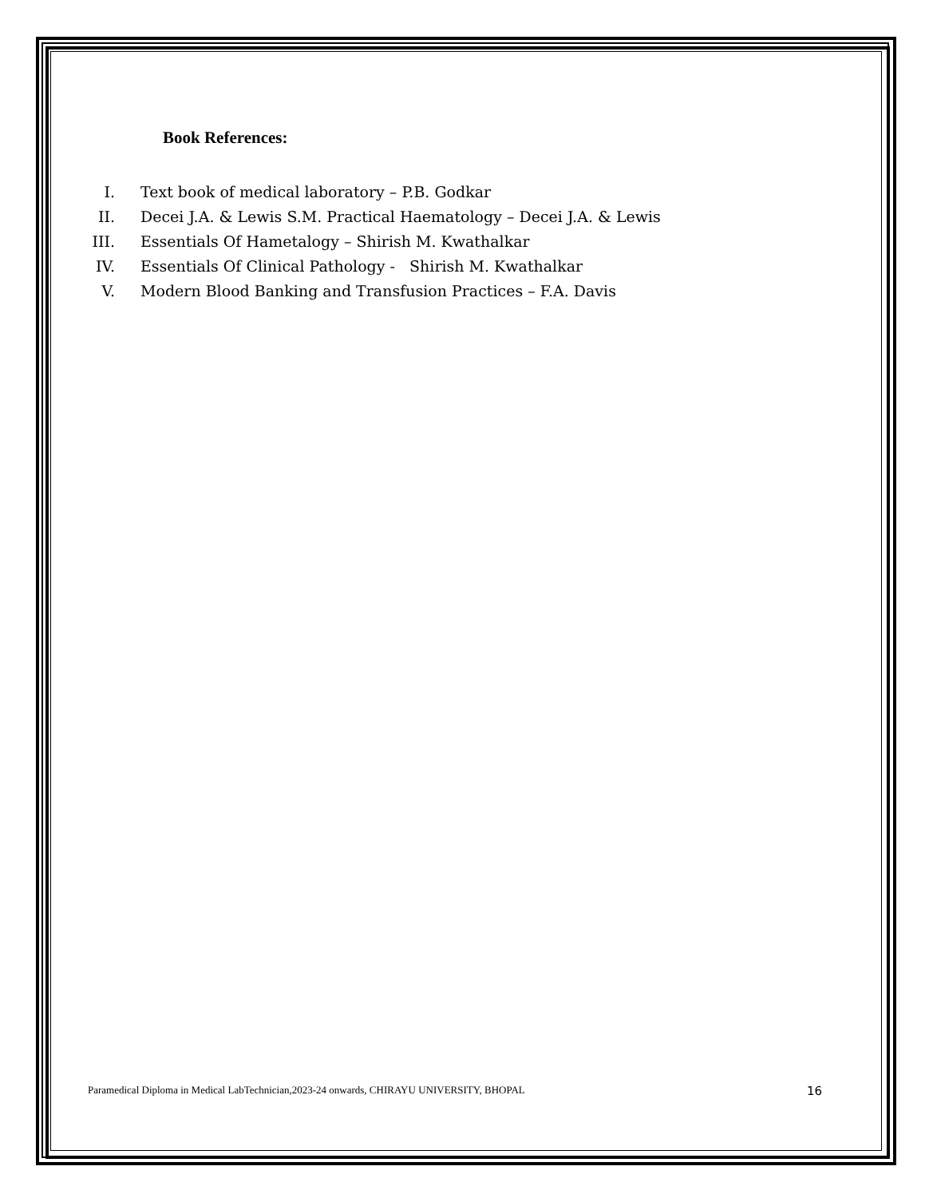Book References:
I. Text book of medical laboratory – P.B. Godkar
II. Decei J.A. & Lewis S.M. Practical Haematology – Decei J.A. & Lewis
III. Essentials Of Hametalogy – Shirish M. Kwathalkar
IV. Essentials Of Clinical Pathology - Shirish M. Kwathalkar
V. Modern Blood Banking and Transfusion Practices – F.A. Davis
Paramedical Diploma in Medical LabTechnician,2023-24 onwards, CHIRAYU UNIVERSITY, BHOPAL 16